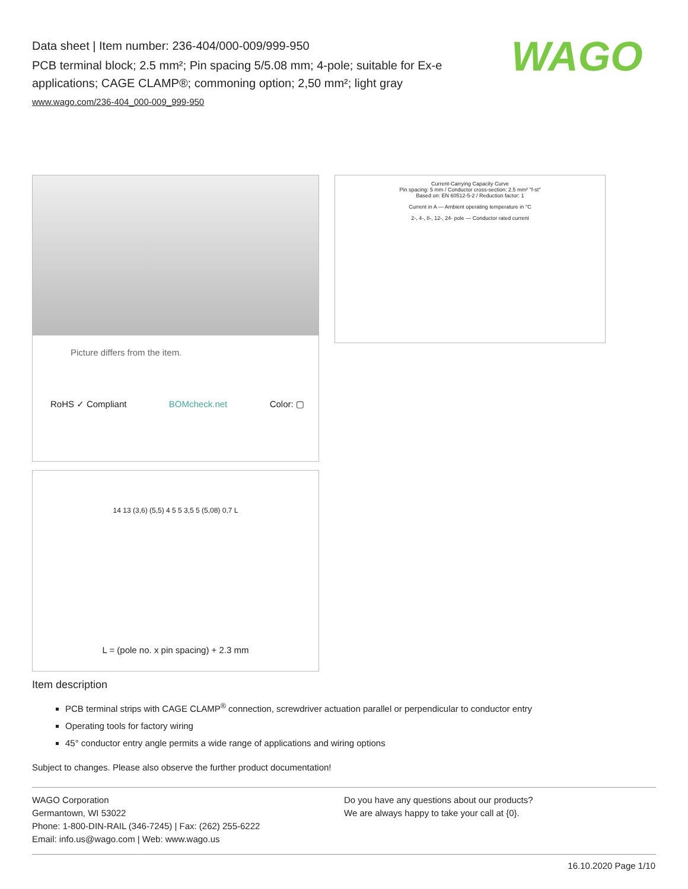Data sheet | Item number: 236-404/000-009/999-950
PCB terminal block; 2.5 mm²; Pin spacing 5/5.08 mm; 4-pole; suitable for Ex-e applications; CAGE CLAMP®; commoning option; 2,50 mm²; light gray
www.wago.com/236-404_000-009_999-950
WAGO
Picture differs from the item.
RoHS ✓ Compliant BOMcheck.net Color: ▢
Current-Carrying Capacity Curve
Pin spacing: 5 mm / Conductor cross-section: 2.5 mm² "f-st"
Based on: EN 60512-5-2 / Reduction factor: 1
Current in A — Ambient operating temperature in °C
2-, 4-, 8-, 12-, 24- pole — Conductor rated current
14 13 (3,6) (5,5) 4 5 5 3,5 5 (5,08) 0,7 L
L = (pole no. x pin spacing) + 2.3 mm
Item description
PCB terminal strips with CAGE CLAMP<sup>®</sup> connection, screwdriver actuation parallel or perpendicular to conductor entry
Operating tools for factory wiring
45° conductor entry angle permits a wide range of applications and wiring options
Subject to changes. Please also observe the further product documentation!
WAGO Corporation
Germantown, WI 53022
Phone: 1-800-DIN-RAIL (346-7245) | Fax: (262) 255-6222
Email: info.us@wago.com | Web: www.wago.us
Do you have any questions about our products?
We are always happy to take your call at {0}.
16.10.2020 Page 1/10